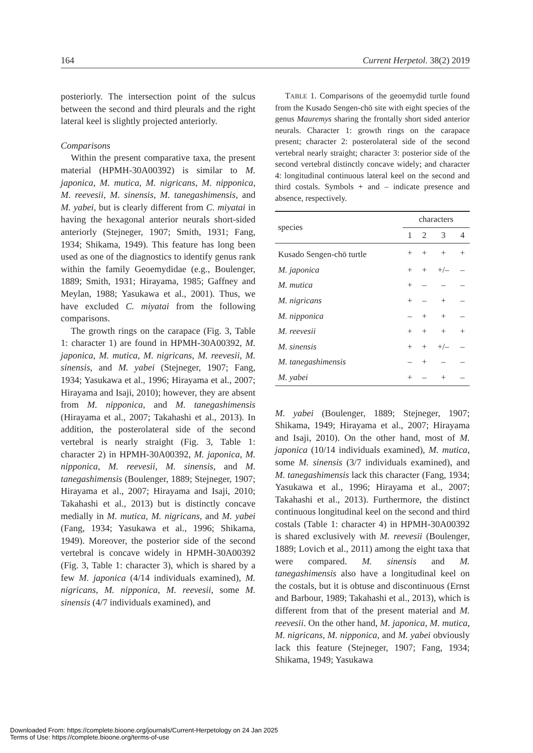164 Current Herpetol. 38(2) 2019
posteriorly. The intersection point of the sulcus between the second and third pleurals and the right lateral keel is slightly projected anteriorly.
Comparisons
Within the present comparative taxa, the present material (HPMH-30A00392) is similar to M. japonica, M. mutica, M. nigricans, M. nipponica, M. reevesii, M. sinensis, M. tanegashimensis, and M. yabei, but is clearly different from C. miyatai in having the hexagonal anterior neurals short-sided anteriorly (Stejneger, 1907; Smith, 1931; Fang, 1934; Shikama, 1949). This feature has long been used as one of the diagnostics to identify genus rank within the family Geoemydidae (e.g., Boulenger, 1889; Smith, 1931; Hirayama, 1985; Gaffney and Meylan, 1988; Yasukawa et al., 2001). Thus, we have excluded C. miyatai from the following comparisons.
The growth rings on the carapace (Fig. 3, Table 1: character 1) are found in HPMH-30A00392, M. japonica, M. mutica, M. nigricans, M. reevesii, M. sinensis, and M. yabei (Stejneger, 1907; Fang, 1934; Yasukawa et al., 1996; Hirayama et al., 2007; Hirayama and Isaji, 2010); however, they are absent from M. nipponica, and M. tanegashimensis (Hirayama et al., 2007; Takahashi et al., 2013). In addition, the posterolateral side of the second vertebral is nearly straight (Fig. 3, Table 1: character 2) in HPMH-30A00392, M. japonica, M. nipponica, M. reevesii, M. sinensis, and M. tanegashimensis (Boulenger, 1889; Stejneger, 1907; Hirayama et al., 2007; Hirayama and Isaji, 2010; Takahashi et al., 2013) but is distinctly concave medially in M. mutica, M. nigricans, and M. yabei (Fang, 1934; Yasukawa et al., 1996; Shikama, 1949). Moreover, the posterior side of the second vertebral is concave widely in HPMH-30A00392 (Fig. 3, Table 1: character 3), which is shared by a few M. japonica (4/14 individuals examined), M. nigricans, M. nipponica, M. reevesii, some M. sinensis (4/7 individuals examined), and
TABLE 1. Comparisons of the geoemydid turtle found from the Kusado Sengen-chō site with eight species of the genus Mauremys sharing the frontally short sided anterior neurals. Character 1: growth rings on the carapace present; character 2: posterolateral side of the second vertebral nearly straight; character 3: posterior side of the second vertebral distinctly concave widely; and character 4: longitudinal continuous lateral keel on the second and third costals. Symbols + and – indicate presence and absence, respectively.
| species | characters | | | |
| --- | --- | --- | --- | --- |
| | 1 | 2 | 3 | 4 |
| Kusado Sengen-chō turtle | + | + | + | + |
| M. japonica | + | + | +/– | – |
| M. mutica | + | – | – | – |
| M. nigricans | + | – | + | – |
| M. nipponica | – | + | + | – |
| M. reevesii | + | + | + | + |
| M. sinensis | + | + | +/– | – |
| M. tanegashimensis | – | + | – | – |
| M. yabei | + | – | + | – |
M. yabei (Boulenger, 1889; Stejneger, 1907; Shikama, 1949; Hirayama et al., 2007; Hirayama and Isaji, 2010). On the other hand, most of M. japonica (10/14 individuals examined), M. mutica, some M. sinensis (3/7 individuals examined), and M. tanegashimensis lack this character (Fang, 1934; Yasukawa et al., 1996; Hirayama et al., 2007; Takahashi et al., 2013). Furthermore, the distinct continuous longitudinal keel on the second and third costals (Table 1: character 4) in HPMH-30A00392 is shared exclusively with M. reevesii (Boulenger, 1889; Lovich et al., 2011) among the eight taxa that were compared. M. sinensis and M. tanegashimensis also have a longitudinal keel on the costals, but it is obtuse and discontinuous (Ernst and Barbour, 1989; Takahashi et al., 2013), which is different from that of the present material and M. reevesii. On the other hand, M. japonica, M. mutica, M. nigricans, M. nipponica, and M. yabei obviously lack this feature (Stejneger, 1907; Fang, 1934; Shikama, 1949; Yasukawa
Downloaded From: https://complete.bioone.org/journals/Current-Herpetology on 24 Jan 2025
Terms of Use: https://complete.bioone.org/terms-of-use